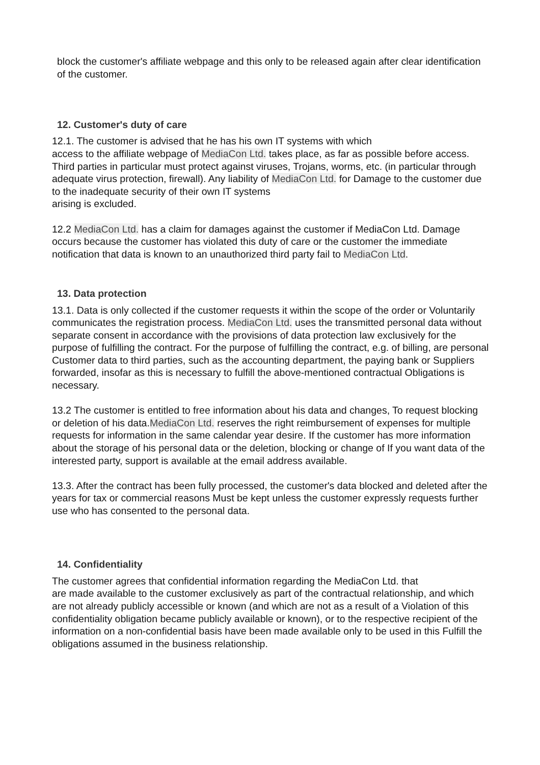block the customer's affiliate webpage and this only to be released again after clear identification of the customer.
12. Customer's duty of care
12.1. The customer is advised that he has his own IT systems with which
access to the affiliate webpage of MediaCon Ltd. takes place, as far as possible before access. Third parties in particular must protect against viruses, Trojans, worms, etc. (in particular through adequate virus protection, firewall). Any liability of MediaCon Ltd. for Damage to the customer due to the inadequate security of their own IT systems
arising is excluded.
12.2 MediaCon Ltd. has a claim for damages against the customer if MediaCon Ltd. Damage occurs because the customer has violated this duty of care or the customer the immediate notification that data is known to an unauthorized third party fail to MediaCon Ltd.
13. Data protection
13.1. Data is only collected if the customer requests it within the scope of the order or Voluntarily communicates the registration process. MediaCon Ltd. uses the transmitted personal data without separate consent in accordance with the provisions of data protection law exclusively for the purpose of fulfilling the contract. For the purpose of fulfilling the contract, e.g. of billing, are personal Customer data to third parties, such as the accounting department, the paying bank or Suppliers forwarded, insofar as this is necessary to fulfill the above-mentioned contractual Obligations is necessary.
13.2 The customer is entitled to free information about his data and changes, To request blocking or deletion of his data.MediaCon Ltd. reserves the right reimbursement of expenses for multiple requests for information in the same calendar year desire. If the customer has more information about the storage of his personal data or the deletion, blocking or change of If you want data of the interested party, support is available at the email address available.
13.3. After the contract has been fully processed, the customer's data blocked and deleted after the years for tax or commercial reasons Must be kept unless the customer expressly requests further use who has consented to the personal data.
14. Confidentiality
The customer agrees that confidential information regarding the MediaCon Ltd. that
are made available to the customer exclusively as part of the contractual relationship, and which are not already publicly accessible or known (and which are not as a result of a Violation of this confidentiality obligation became publicly available or known), or to the respective recipient of the information on a non-confidential basis have been made available only to be used in this Fulfill the obligations assumed in the business relationship.